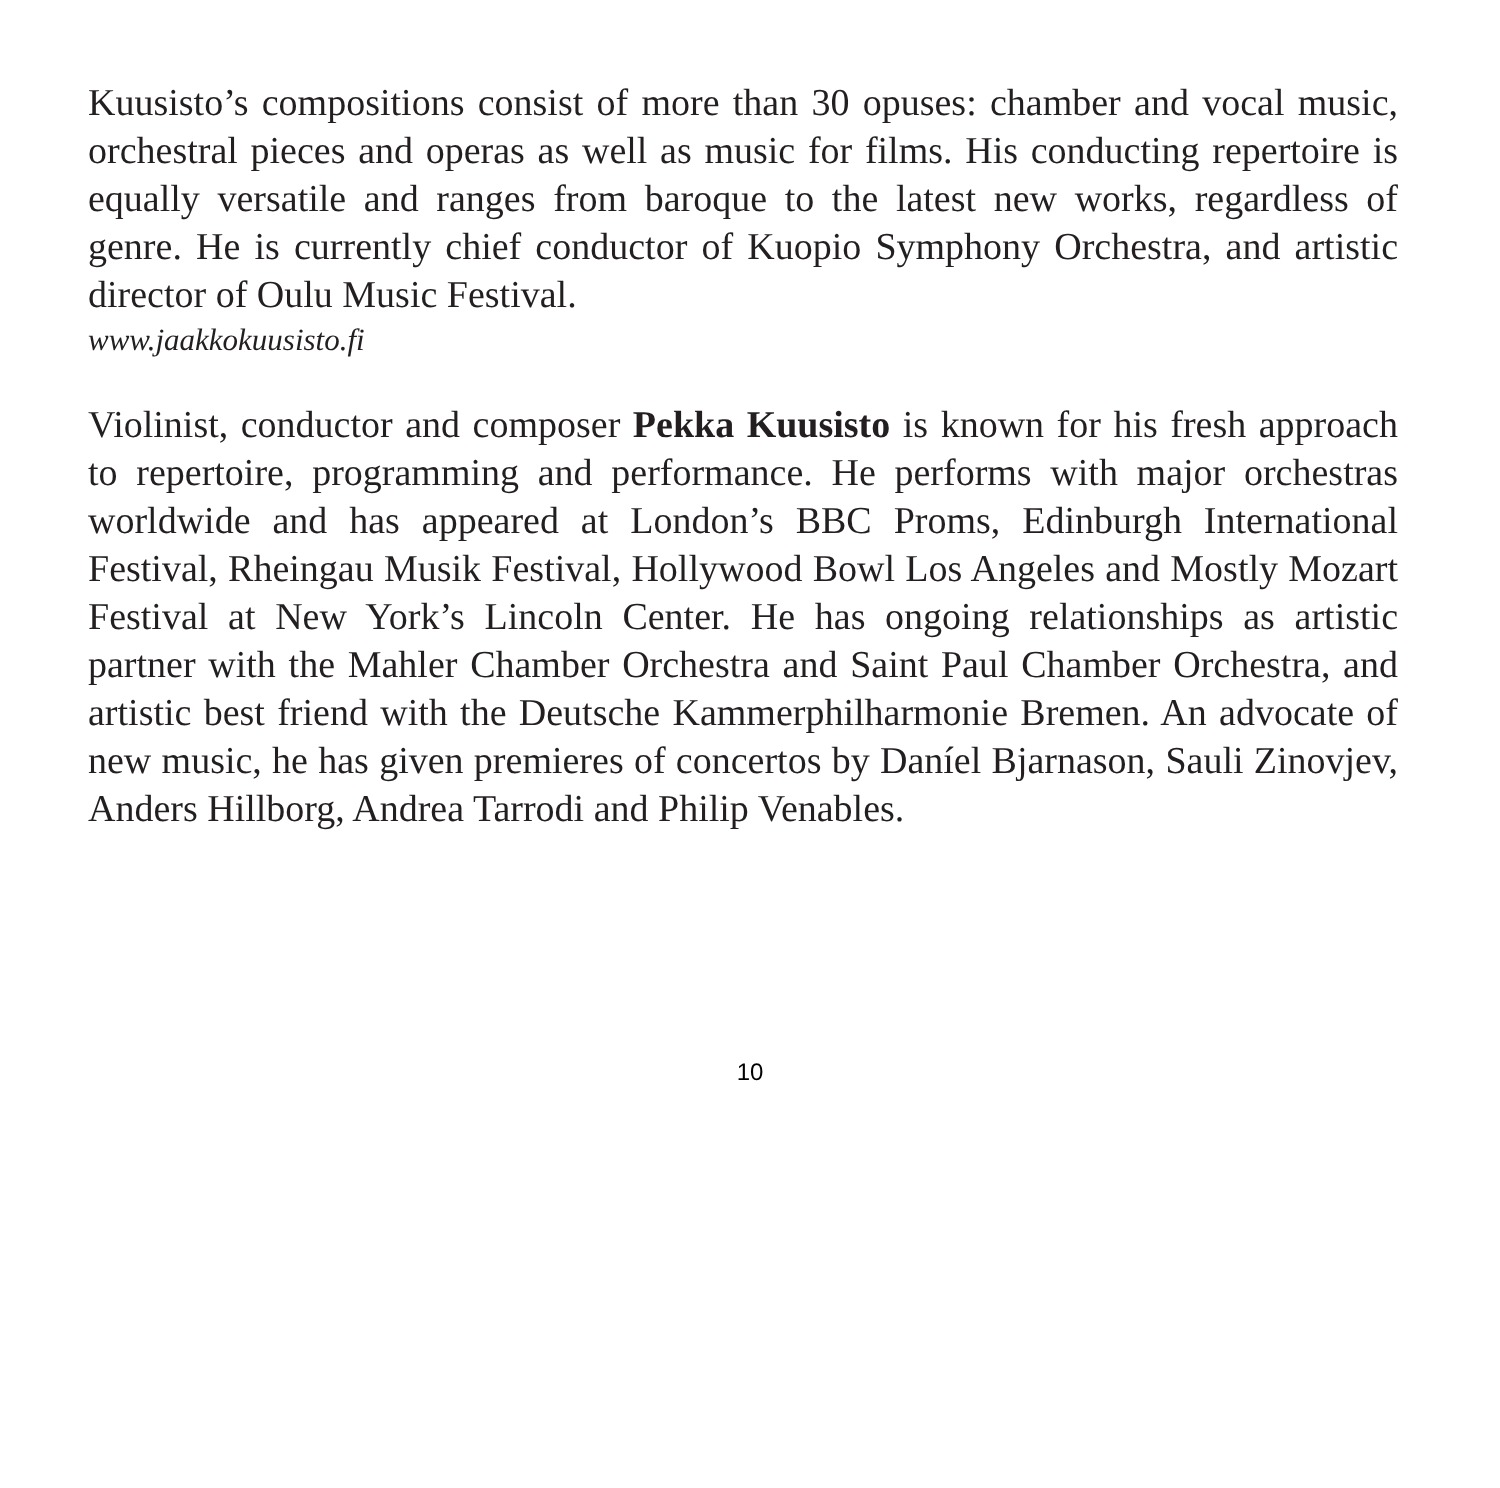Kuusisto’s compositions consist of more than 30 opuses: chamber and vocal music, orchestral pieces and operas as well as music for films. His conducting repertoire is equally versatile and ranges from baroque to the latest new works, regardless of genre. He is currently chief conductor of Kuopio Symphony Orchestra, and artistic director of Oulu Music Festival.
www.jaakkokuusisto.fi
Violinist, conductor and composer Pekka Kuusisto is known for his fresh approach to repertoire, programming and performance. He performs with major orchestras worldwide and has appeared at London’s BBC Proms, Edinburgh International Festival, Rheingau Musik Festival, Hollywood Bowl Los Angeles and Mostly Mozart Festival at New York’s Lincoln Center. He has ongoing relationships as artistic partner with the Mahler Chamber Orchestra and Saint Paul Chamber Orchestra, and artistic best friend with the Deutsche Kammerphilharmonie Bremen. An advocate of new music, he has given premieres of concertos by Daníel Bjarna­son, Sauli Zinovjev, Anders Hillborg, Andrea Tarrodi and Philip Venables.
10